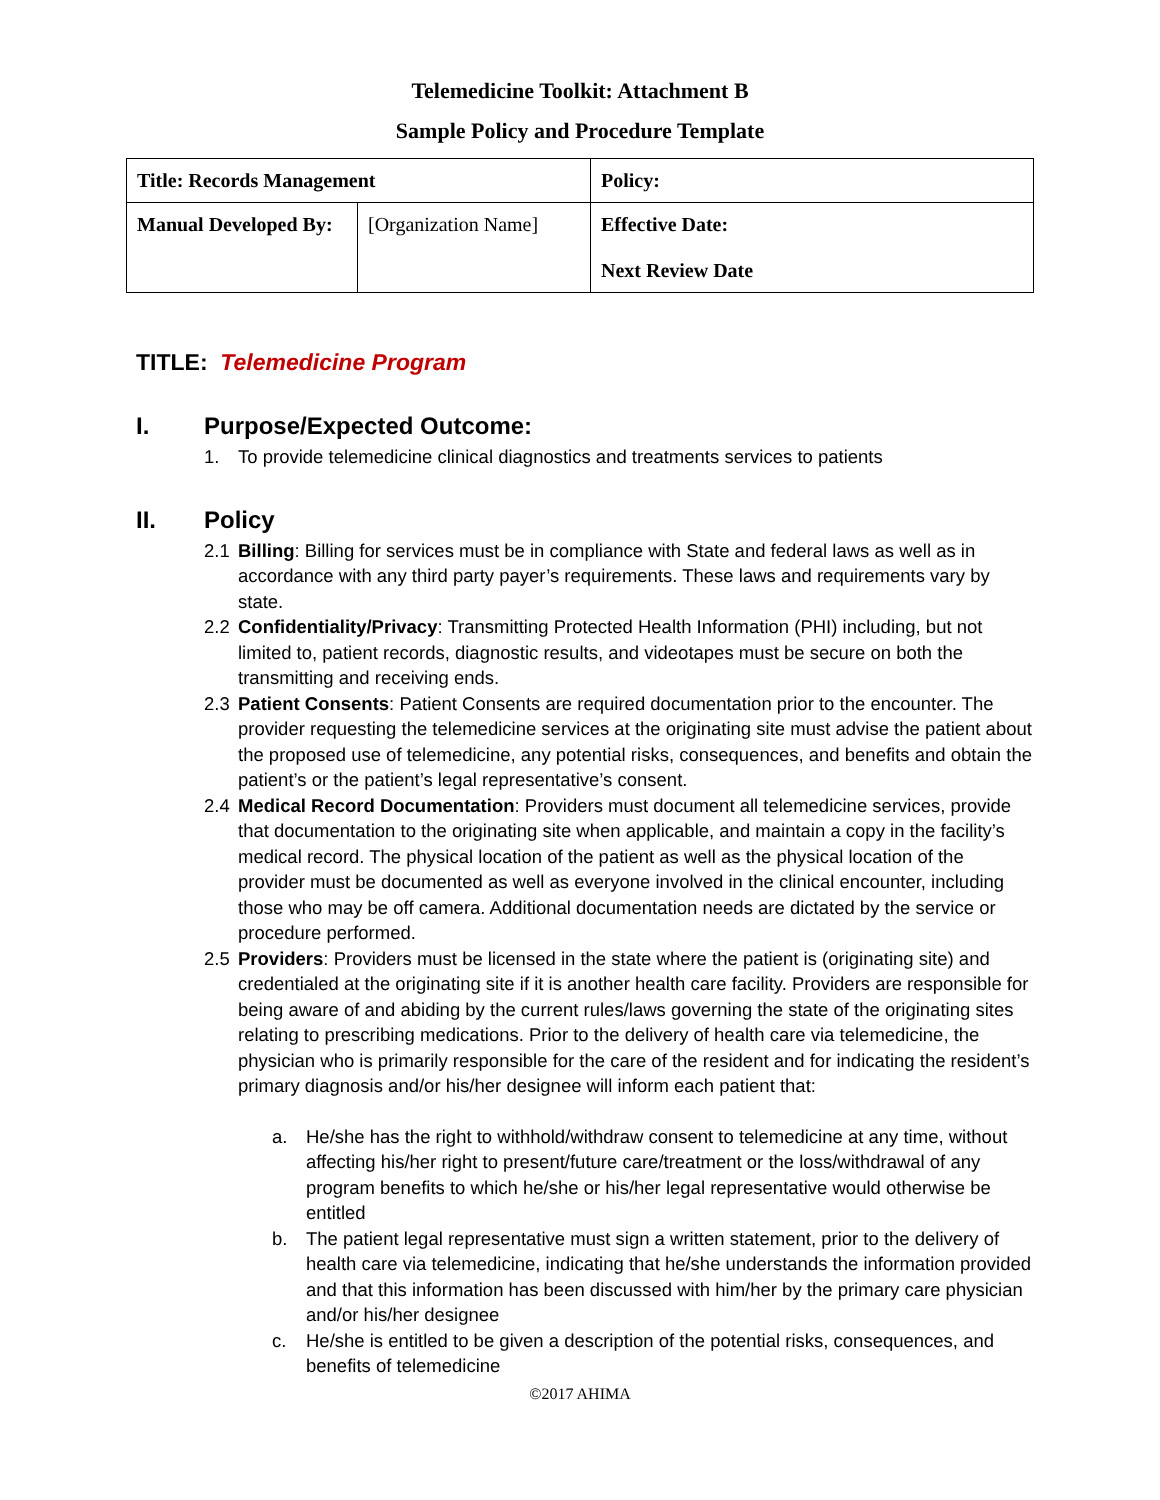Telemedicine Toolkit: Attachment B
Sample Policy and Procedure Template
| Title: Records Management | | Policy: |
| Manual Developed By: | [Organization Name] | Effective Date: Next Review Date |
TITLE: Telemedicine Program
I. Purpose/Expected Outcome:
1. To provide telemedicine clinical diagnostics and treatments services to patients
II. Policy
2.1 Billing: Billing for services must be in compliance with State and federal laws as well as in accordance with any third party payer’s requirements. These laws and requirements vary by state.
2.2 Confidentiality/Privacy: Transmitting Protected Health Information (PHI) including, but not limited to, patient records, diagnostic results, and videotapes must be secure on both the transmitting and receiving ends.
2.3 Patient Consents: Patient Consents are required documentation prior to the encounter. The provider requesting the telemedicine services at the originating site must advise the patient about the proposed use of telemedicine, any potential risks, consequences, and benefits and obtain the patient’s or the patient’s legal representative’s consent.
2.4 Medical Record Documentation: Providers must document all telemedicine services, provide that documentation to the originating site when applicable, and maintain a copy in the facility’s medical record. The physical location of the patient as well as the physical location of the provider must be documented as well as everyone involved in the clinical encounter, including those who may be off camera. Additional documentation needs are dictated by the service or procedure performed.
2.5 Providers: Providers must be licensed in the state where the patient is (originating site) and credentialed at the originating site if it is another health care facility. Providers are responsible for being aware of and abiding by the current rules/laws governing the state of the originating sites relating to prescribing medications. Prior to the delivery of health care via telemedicine, the physician who is primarily responsible for the care of the resident and for indicating the resident’s primary diagnosis and/or his/her designee will inform each patient that:
a. He/she has the right to withhold/withdraw consent to telemedicine at any time, without affecting his/her right to present/future care/treatment or the loss/withdrawal of any program benefits to which he/she or his/her legal representative would otherwise be entitled
b. The patient legal representative must sign a written statement, prior to the delivery of health care via telemedicine, indicating that he/she understands the information provided and that this information has been discussed with him/her by the primary care physician and/or his/her designee
c. He/she is entitled to be given a description of the potential risks, consequences, and benefits of telemedicine
©2017 AHIMA